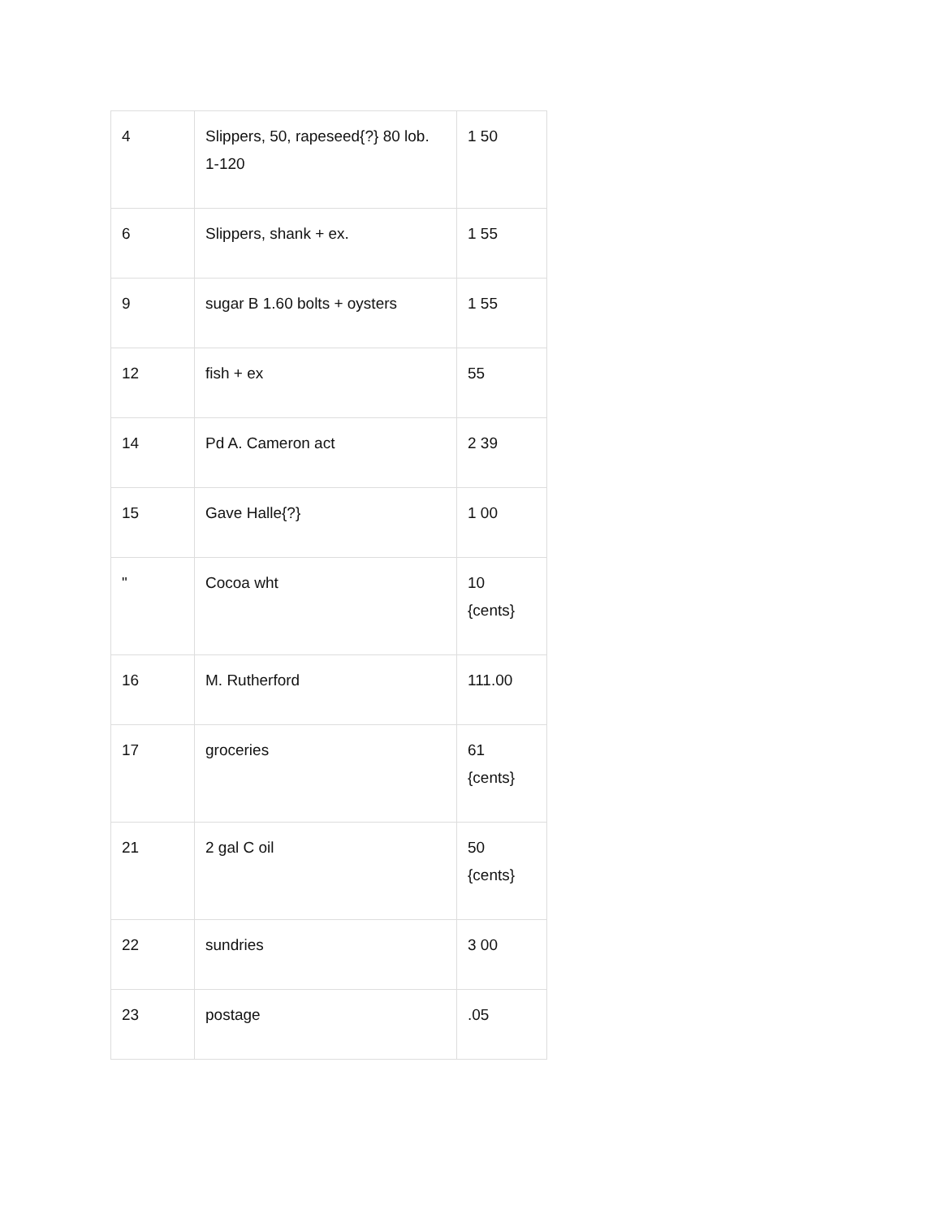| 4 | Slippers, 50, rapeseed{?} 80 lob. 1-120 | 1 50 |
| 6 | Slippers, shank + ex. | 1 55 |
| 9 | sugar B 1.60 bolts + oysters | 1 55 |
| 12 | fish + ex | 55 |
| 14 | Pd A. Cameron act | 2 39 |
| 15 | Gave Halle{?} | 1 00 |
| " | Cocoa wht | 10 {cents} |
| 16 | M. Rutherford | 111.00 |
| 17 | groceries | 61 {cents} |
| 21 | 2 gal C oil | 50 {cents} |
| 22 | sundries | 3 00 |
| 23 | postage | .05 |